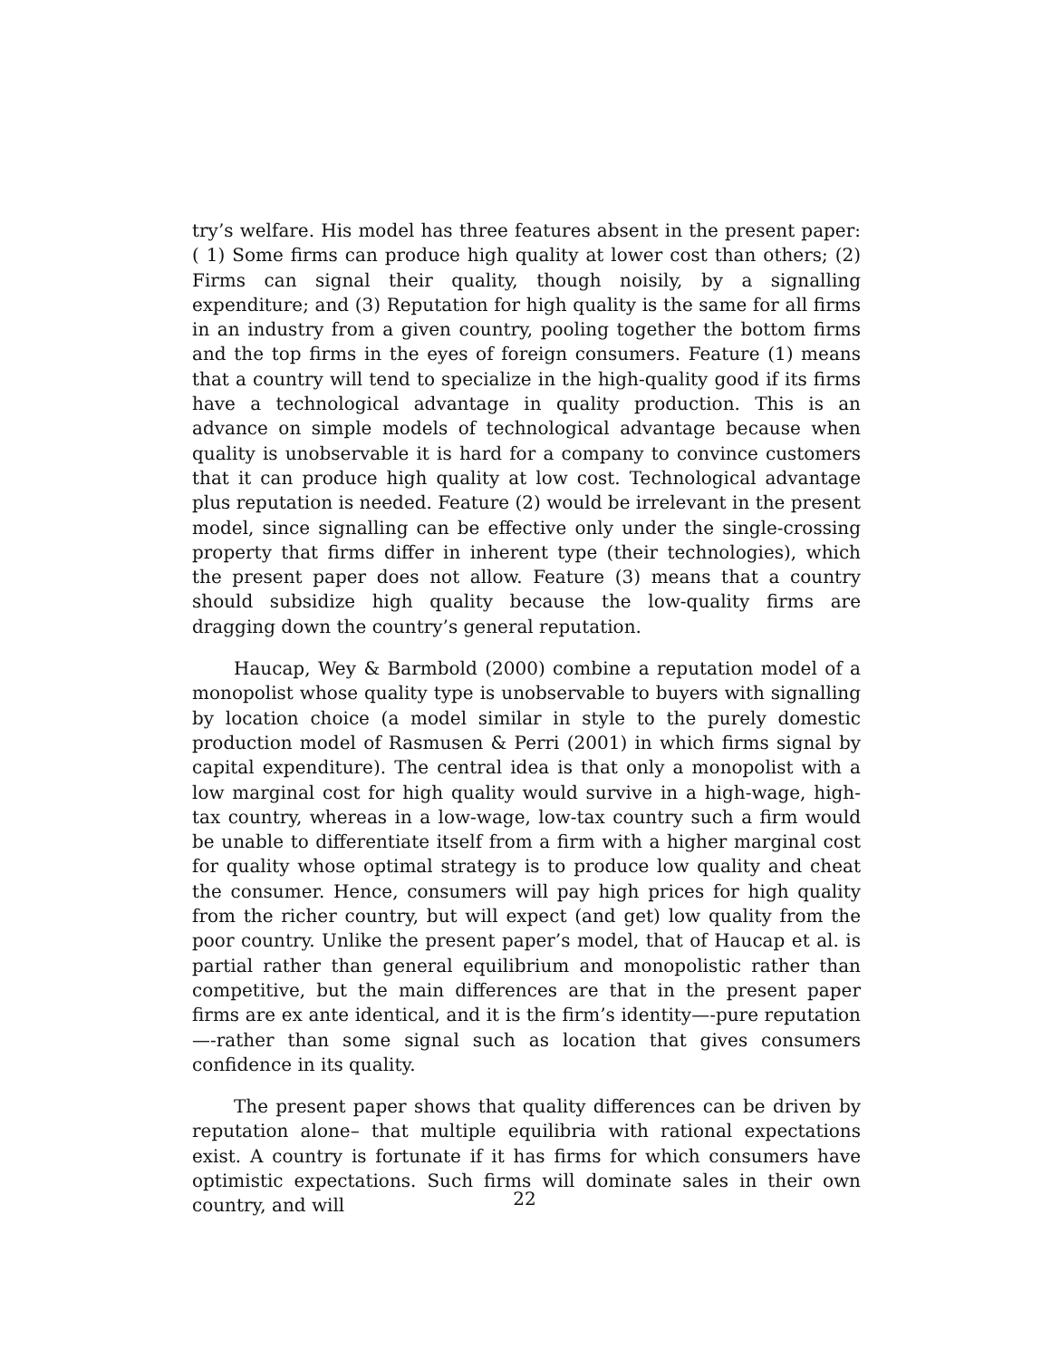try’s welfare. His model has three features absent in the present paper: ( 1) Some firms can produce high quality at lower cost than others; (2) Firms can signal their quality, though noisily, by a signalling expenditure; and (3) Reputation for high quality is the same for all firms in an industry from a given country, pooling together the bottom firms and the top firms in the eyes of foreign consumers. Feature (1) means that a country will tend to specialize in the high-quality good if its firms have a technological advantage in quality production. This is an advance on simple models of technological advantage because when quality is unobservable it is hard for a company to convince customers that it can produce high quality at low cost. Technological advantage plus reputation is needed. Feature (2) would be irrelevant in the present model, since signalling can be effective only under the single-crossing property that firms differ in inherent type (their technologies), which the present paper does not allow. Feature (3) means that a country should subsidize high quality because the low-quality firms are dragging down the country’s general reputation.
Haucap, Wey & Barmbold (2000) combine a reputation model of a monopolist whose quality type is unobservable to buyers with signalling by location choice (a model similar in style to the purely domestic production model of Rasmusen & Perri (2001) in which firms signal by capital expenditure). The central idea is that only a monopolist with a low marginal cost for high quality would survive in a high-wage, high-tax country, whereas in a low-wage, low-tax country such a firm would be unable to differentiate itself from a firm with a higher marginal cost for quality whose optimal strategy is to produce low quality and cheat the consumer. Hence, consumers will pay high prices for high quality from the richer country, but will expect (and get) low quality from the poor country. Unlike the present paper’s model, that of Haucap et al. is partial rather than general equilibrium and monopolistic rather than competitive, but the main differences are that in the present paper firms are ex ante identical, and it is the firm’s identity—-pure reputation—-rather than some signal such as location that gives consumers confidence in its quality.
The present paper shows that quality differences can be driven by reputation alone– that multiple equilibria with rational expectations exist. A country is fortunate if it has firms for which consumers have optimistic expectations. Such firms will dominate sales in their own country, and will
22